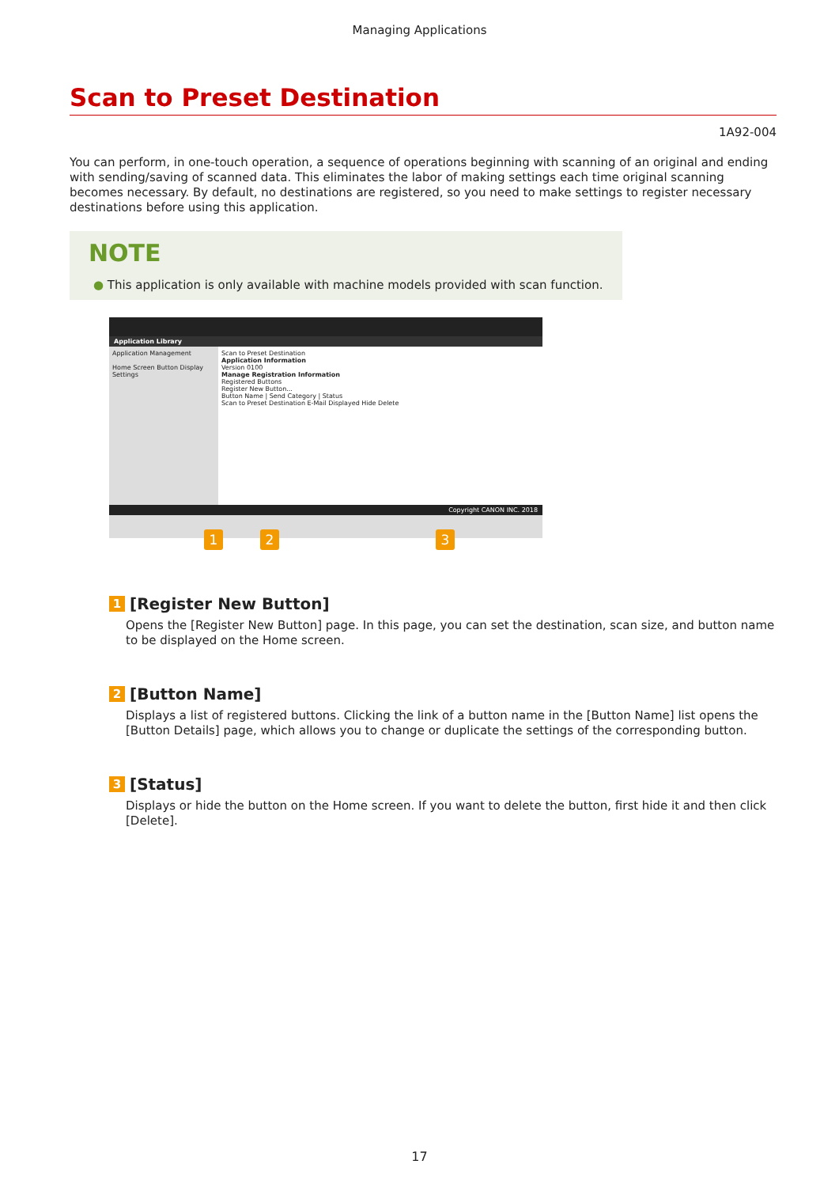Managing Applications
Scan to Preset Destination
1A92-004
You can perform, in one-touch operation, a sequence of operations beginning with scanning of an original and ending with sending/saving of scanned data. This eliminates the labor of making settings each time original scanning becomes necessary. By default, no destinations are registered, so you need to make settings to register necessary destinations before using this application.
NOTE
● This application is only available with machine models provided with scan function.
Application Library
Application Management
Home Screen Button Display Settings
Scan to Preset Destination
Application Information
Version 0100
Manage Registration Information
Registered Buttons
Register New Button...
Button Name | Send Category | Status
Scan to Preset Destination E-Mail Displayed Hide Delete
Copyright CANON INC. 2018
1 2 3
1 [Register New Button]
Opens the [Register New Button] page. In this page, you can set the destination, scan size, and button name to be displayed on the Home screen.
2 [Button Name]
Displays a list of registered buttons. Clicking the link of a button name in the [Button Name] list opens the [Button Details] page, which allows you to change or duplicate the settings of the corresponding button.
3 [Status]
Displays or hide the button on the Home screen. If you want to delete the button, first hide it and then click [Delete].
17